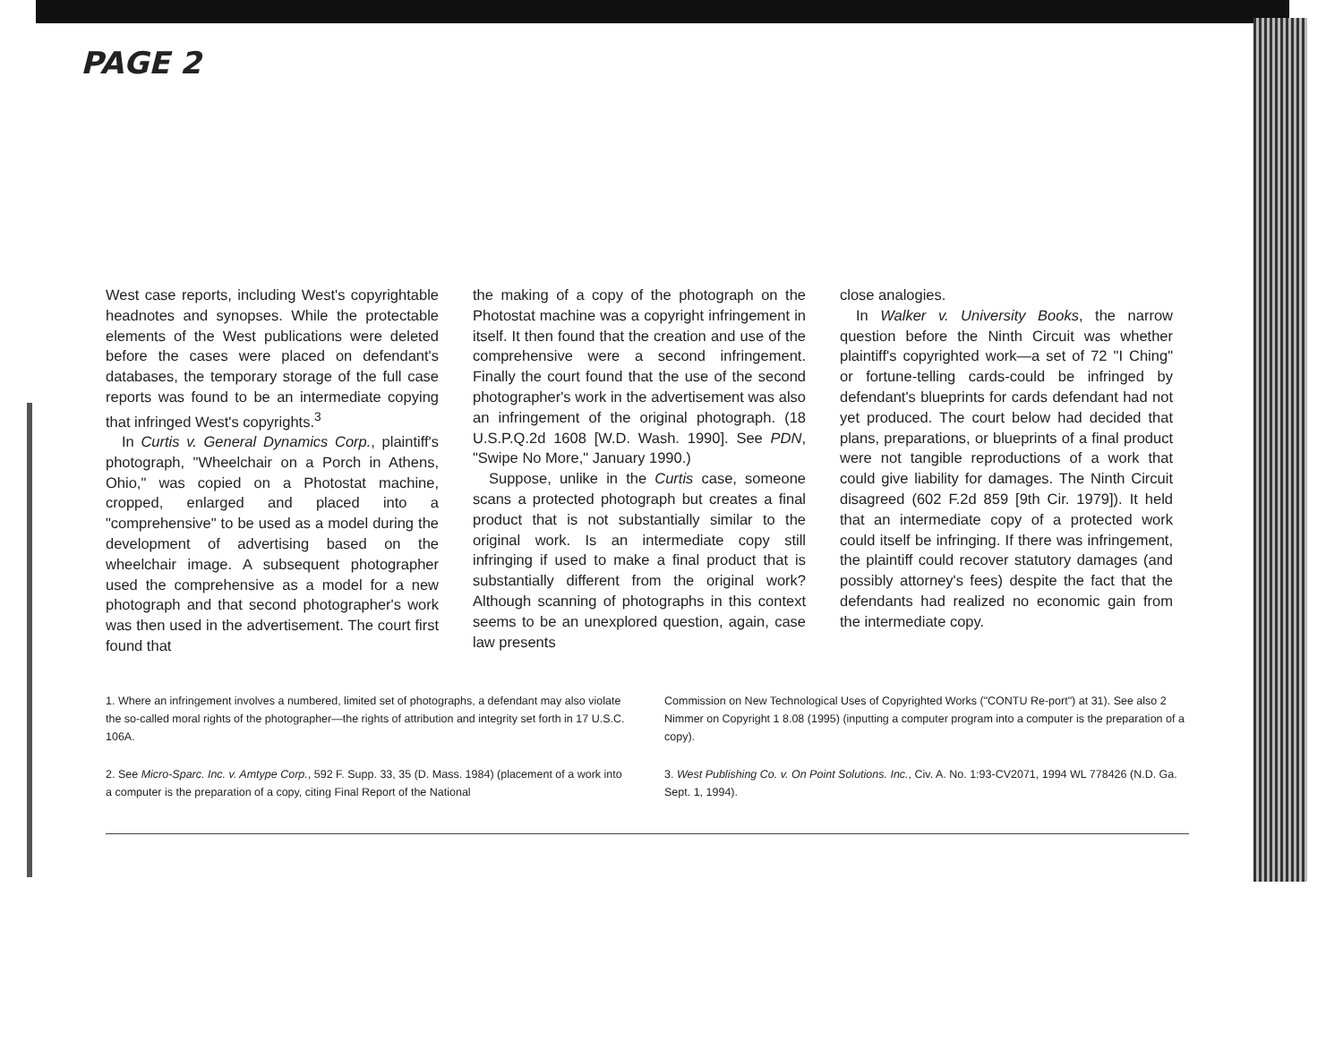PAGE 2
West case reports, including West's copyrightable headnotes and synopses. While the protectable elements of the West publications were deleted before the cases were placed on defendant's databases, the temporary storage of the full case reports was found to be an intermediate copying that infringed West's copyrights.<sup>3</sup>
In Curtis v. General Dynamics Corp., plaintiff's photograph, "Wheelchair on a Porch in Athens, Ohio," was copied on a Photostat machine, cropped, enlarged and placed into a "comprehensive" to be used as a model during the development of advertising based on the wheelchair image. A subsequent photographer used the comprehensive as a model for a new photograph and that second photographer's work was then used in the advertisement. The court first found that
the making of a copy of the photograph on the Photostat machine was a copyright infringement in itself. It then found that the creation and use of the comprehensive were a second infringement. Finally the court found that the use of the second photographer's work in the advertisement was also an infringement of the original photograph. (18 U.S.P.Q.2d 1608 [W.D. Wash. 1990]. See PDN, "Swipe No More," January 1990.)
Suppose, unlike in the Curtis case, someone scans a protected photograph but creates a final product that is not substantially similar to the original work. Is an intermediate copy still infringing if used to make a final product that is substantially different from the original work? Although scanning of photographs in this context seems to be an unexplored question, again, case law presents
close analogies.
In Walker v. University Books, the narrow question before the Ninth Circuit was whether plaintiff's copyrighted work—a set of 72 "I Ching" or fortune-telling cards-could be infringed by defendant's blueprints for cards defendant had not yet produced. The court below had decided that plans, preparations, or blueprints of a final product were not tangible reproductions of a work that could give liability for damages. The Ninth Circuit disagreed (602 F.2d 859 [9th Cir. 1979]). It held that an intermediate copy of a protected work could itself be infringing. If there was infringement, the plaintiff could recover statutory damages (and possibly attorney's fees) despite the fact that the defendants had realized no economic gain from the intermediate copy.
1. Where an infringement involves a numbered, limited set of photographs, a defendant may also violate the so-called moral rights of the photographer—the rights of attribution and integrity set forth in 17 U.S.C. 106A.
2. See Micro-Sparc. Inc. v. Amtype Corp., 592 F. Supp. 33, 35 (D. Mass. 1984) (placement of a work into a computer is the preparation of a copy, citing Final Report of the National
Commission on New Technological Uses of Copyrighted Works ("CONTU Re-port") at 31). See also 2 Nimmer on Copyright 1 8.08 (1995) (inputting a computer program into a computer is the preparation of a copy).
3. West Publishing Co. v. On Point Solutions. Inc., Civ. A. No. 1:93-CV2071, 1994 WL 778426 (N.D. Ga. Sept. 1, 1994).